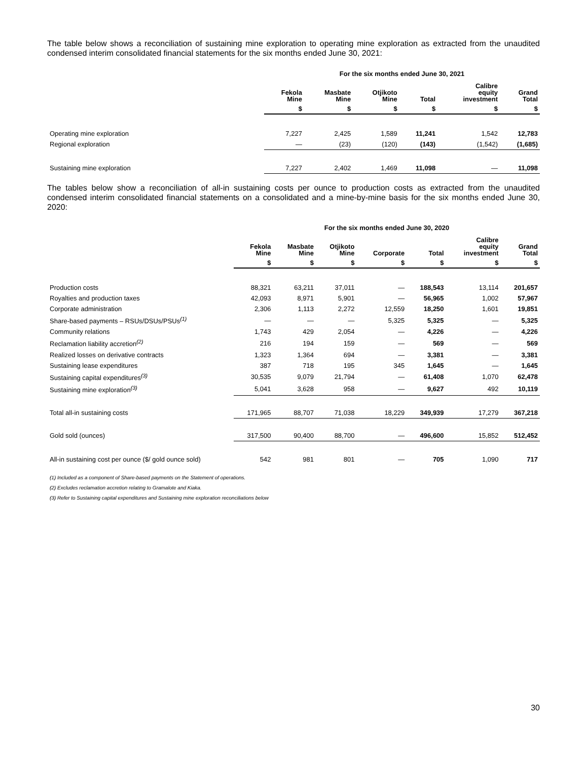The table below shows a reconciliation of sustaining mine exploration to operating mine exploration as extracted from the unaudited condensed interim consolidated financial statements for the six months ended June 30, 2021:
| | For the six months ended June 30, 2021 | | | | | |
| --- | --- | --- | --- | --- | --- | --- |
| | Fekola Mine | Masbate Mine | Otjikoto Mine | Total | Calibre equity investment | Grand Total |
| | $ | $ | $ | $ | $ | $ |
| Operating mine exploration | 7,227 | 2,425 | 1,589 | 11,241 | 1,542 | 12,783 |
| Regional exploration | — | (23) | (120) | (143) | (1,542) | (1,685) |
| Sustaining mine exploration | 7,227 | 2,402 | 1,469 | 11,098 | — | 11,098 |
The tables below show a reconciliation of all-in sustaining costs per ounce to production costs as extracted from the unaudited condensed interim consolidated financial statements on a consolidated and a mine-by-mine basis for the six months ended June 30, 2020:
| | For the six months ended June 30, 2020 | | | | | | |
| --- | --- | --- | --- | --- | --- | --- | --- |
| | Fekola Mine | Masbate Mine | Otjikoto Mine | Corporate | Total | Calibre equity investment | Grand Total |
| | $ | $ | $ | $ | $ | $ | $ |
| Production costs | 88,321 | 63,211 | 37,011 | — | 188,543 | 13,114 | 201,657 |
| Royalties and production taxes | 42,093 | 8,971 | 5,901 | — | 56,965 | 1,002 | 57,967 |
| Corporate administration | 2,306 | 1,113 | 2,272 | 12,559 | 18,250 | 1,601 | 19,851 |
| Share-based payments – RSUs/DSUs/PSUs<sup>(1)</sup> | — | — | — | 5,325 | 5,325 | — | 5,325 |
| Community relations | 1,743 | 429 | 2,054 | — | 4,226 | — | 4,226 |
| Reclamation liability accretion<sup>(2)</sup> | 216 | 194 | 159 | — | 569 | — | 569 |
| Realized losses on derivative contracts | 1,323 | 1,364 | 694 | — | 3,381 | — | 3,381 |
| Sustaining lease expenditures | 387 | 718 | 195 | 345 | 1,645 | — | 1,645 |
| Sustaining capital expenditures<sup>(3)</sup> | 30,535 | 9,079 | 21,794 | — | 61,408 | 1,070 | 62,478 |
| Sustaining mine exploration<sup>(3)</sup> | 5,041 | 3,628 | 958 | — | 9,627 | 492 | 10,119 |
| Total all-in sustaining costs | 171,965 | 88,707 | 71,038 | 18,229 | 349,939 | 17,279 | 367,218 |
| Gold sold (ounces) | 317,500 | 90,400 | 88,700 | — | 496,600 | 15,852 | 512,452 |
| All-in sustaining cost per ounce ($/ gold ounce sold) | 542 | 981 | 801 | — | 705 | 1,090 | 717 |
(1) Included as a component of Share-based payments on the Statement of operations.
(2) Excludes reclamation accretion relating to Gramalote and Kiaka.
(3) Refer to Sustaining capital expenditures and Sustaining mine exploration reconciliations below
30